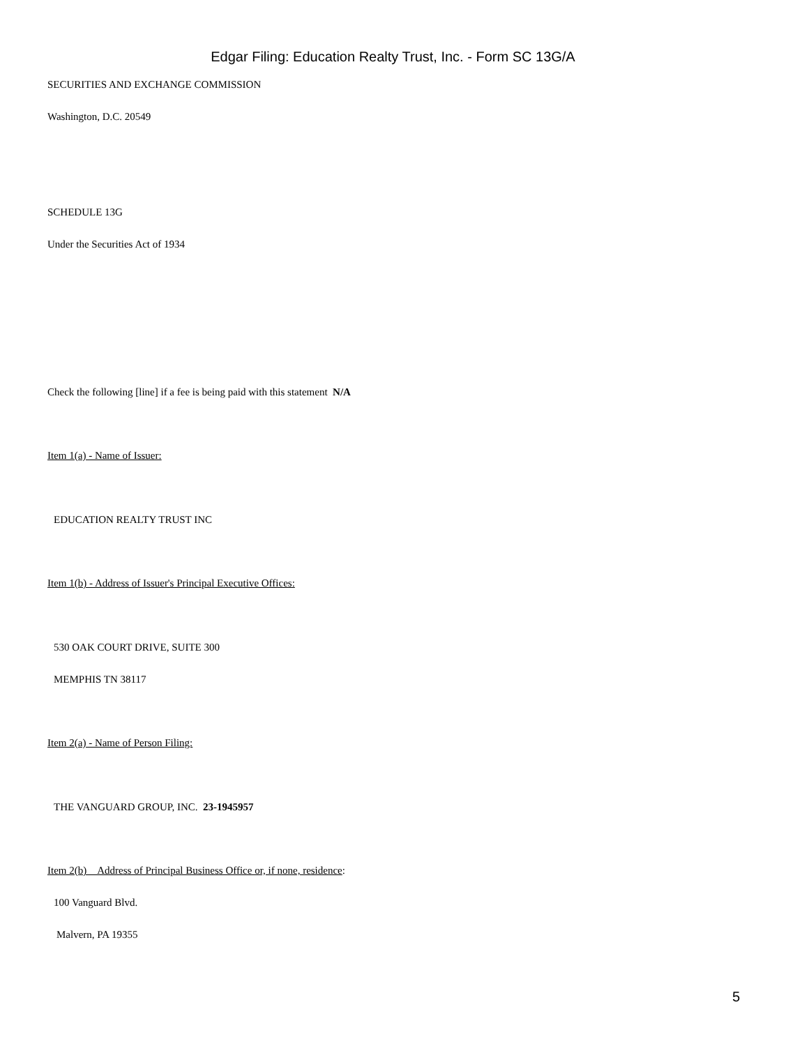Edgar Filing: Education Realty Trust, Inc. - Form SC 13G/A
SECURITIES AND EXCHANGE COMMISSION
Washington, D.C. 20549
SCHEDULE 13G
Under the Securities Act of 1934
Check the following [line] if a fee is being paid with this statement N/A
Item 1(a) - Name of Issuer:
EDUCATION REALTY TRUST INC
Item 1(b) - Address of Issuer's Principal Executive Offices:
530 OAK COURT DRIVE, SUITE 300
MEMPHIS TN 38117
Item 2(a) - Name of Person Filing:
THE VANGUARD GROUP, INC. 23-1945957
Item 2(b) Address of Principal Business Office or, if none, residence:
100 Vanguard Blvd.
Malvern, PA 19355
5